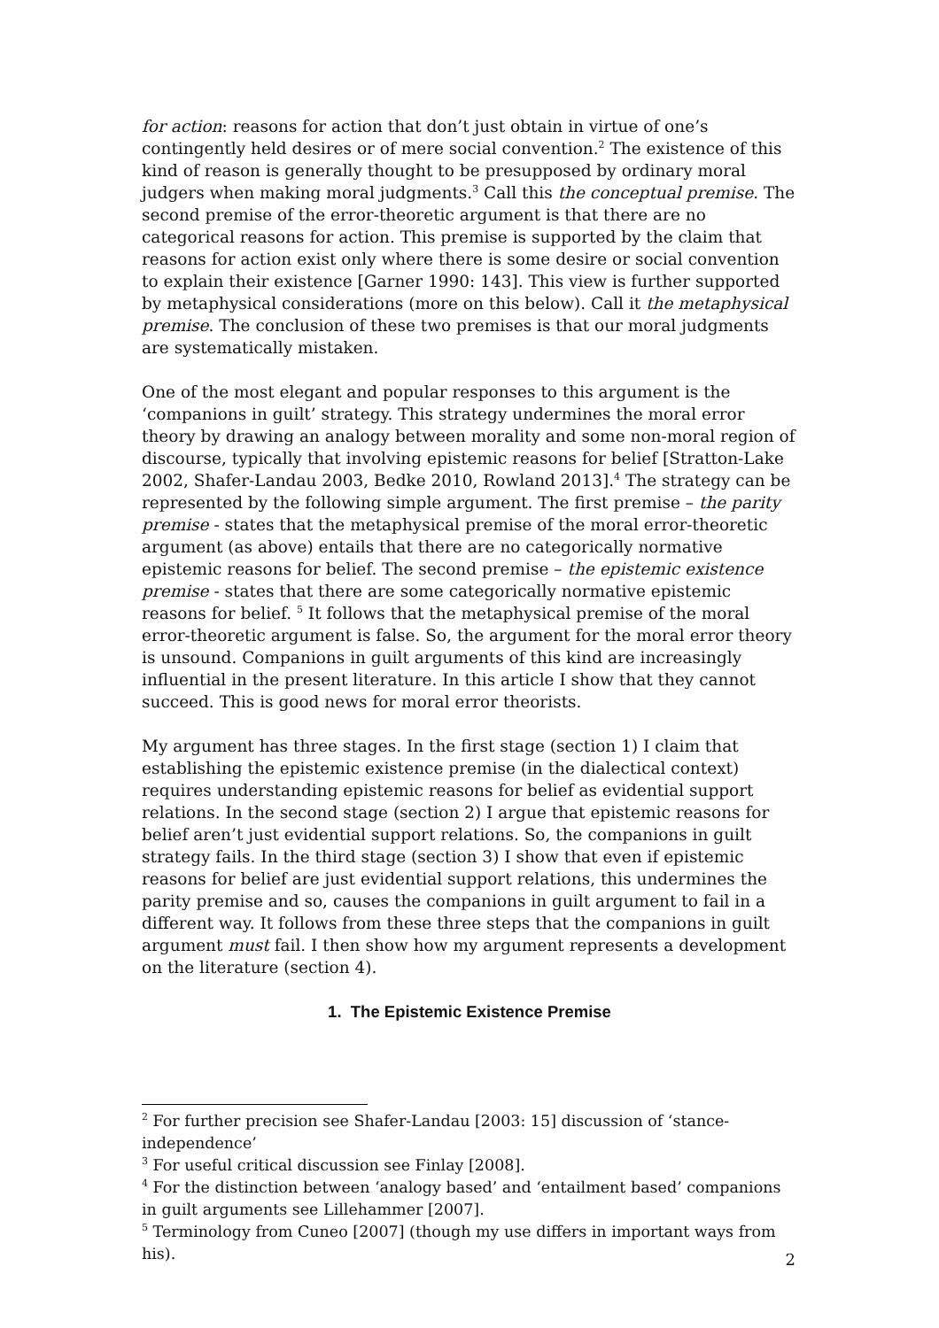for action: reasons for action that don’t just obtain in virtue of one’s contingently held desires or of mere social convention.<sup>2</sup> The existence of this kind of reason is generally thought to be presupposed by ordinary moral judgers when making moral judgments.<sup>3</sup> Call this the conceptual premise. The second premise of the error-theoretic argument is that there are no categorical reasons for action. This premise is supported by the claim that reasons for action exist only where there is some desire or social convention to explain their existence [Garner 1990: 143]. This view is further supported by metaphysical considerations (more on this below). Call it the metaphysical premise. The conclusion of these two premises is that our moral judgments are systematically mistaken.
One of the most elegant and popular responses to this argument is the ‘companions in guilt’ strategy. This strategy undermines the moral error theory by drawing an analogy between morality and some non-moral region of discourse, typically that involving epistemic reasons for belief [Stratton-Lake 2002, Shafer-Landau 2003, Bedke 2010, Rowland 2013].<sup>4</sup> The strategy can be represented by the following simple argument. The first premise – the parity premise - states that the metaphysical premise of the moral error-theoretic argument (as above) entails that there are no categorically normative epistemic reasons for belief. The second premise – the epistemic existence premise - states that there are some categorically normative epistemic reasons for belief. <sup>5</sup> It follows that the metaphysical premise of the moral error-theoretic argument is false. So, the argument for the moral error theory is unsound. Companions in guilt arguments of this kind are increasingly influential in the present literature. In this article I show that they cannot succeed. This is good news for moral error theorists.
My argument has three stages. In the first stage (section 1) I claim that establishing the epistemic existence premise (in the dialectical context) requires understanding epistemic reasons for belief as evidential support relations. In the second stage (section 2) I argue that epistemic reasons for belief aren’t just evidential support relations. So, the companions in guilt strategy fails. In the third stage (section 3) I show that even if epistemic reasons for belief are just evidential support relations, this undermines the parity premise and so, causes the companions in guilt argument to fail in a different way. It follows from these three steps that the companions in guilt argument must fail. I then show how my argument represents a development on the literature (section 4).
1. The Epistemic Existence Premise
<sup>2</sup> For further precision see Shafer-Landau [2003: 15] discussion of ‘stance-independence’
<sup>3</sup> For useful critical discussion see Finlay [2008].
<sup>4</sup> For the distinction between ‘analogy based’ and ‘entailment based’ companions in guilt arguments see Lillehammer [2007].
<sup>5</sup> Terminology from Cuneo [2007] (though my use differs in important ways from his).
2